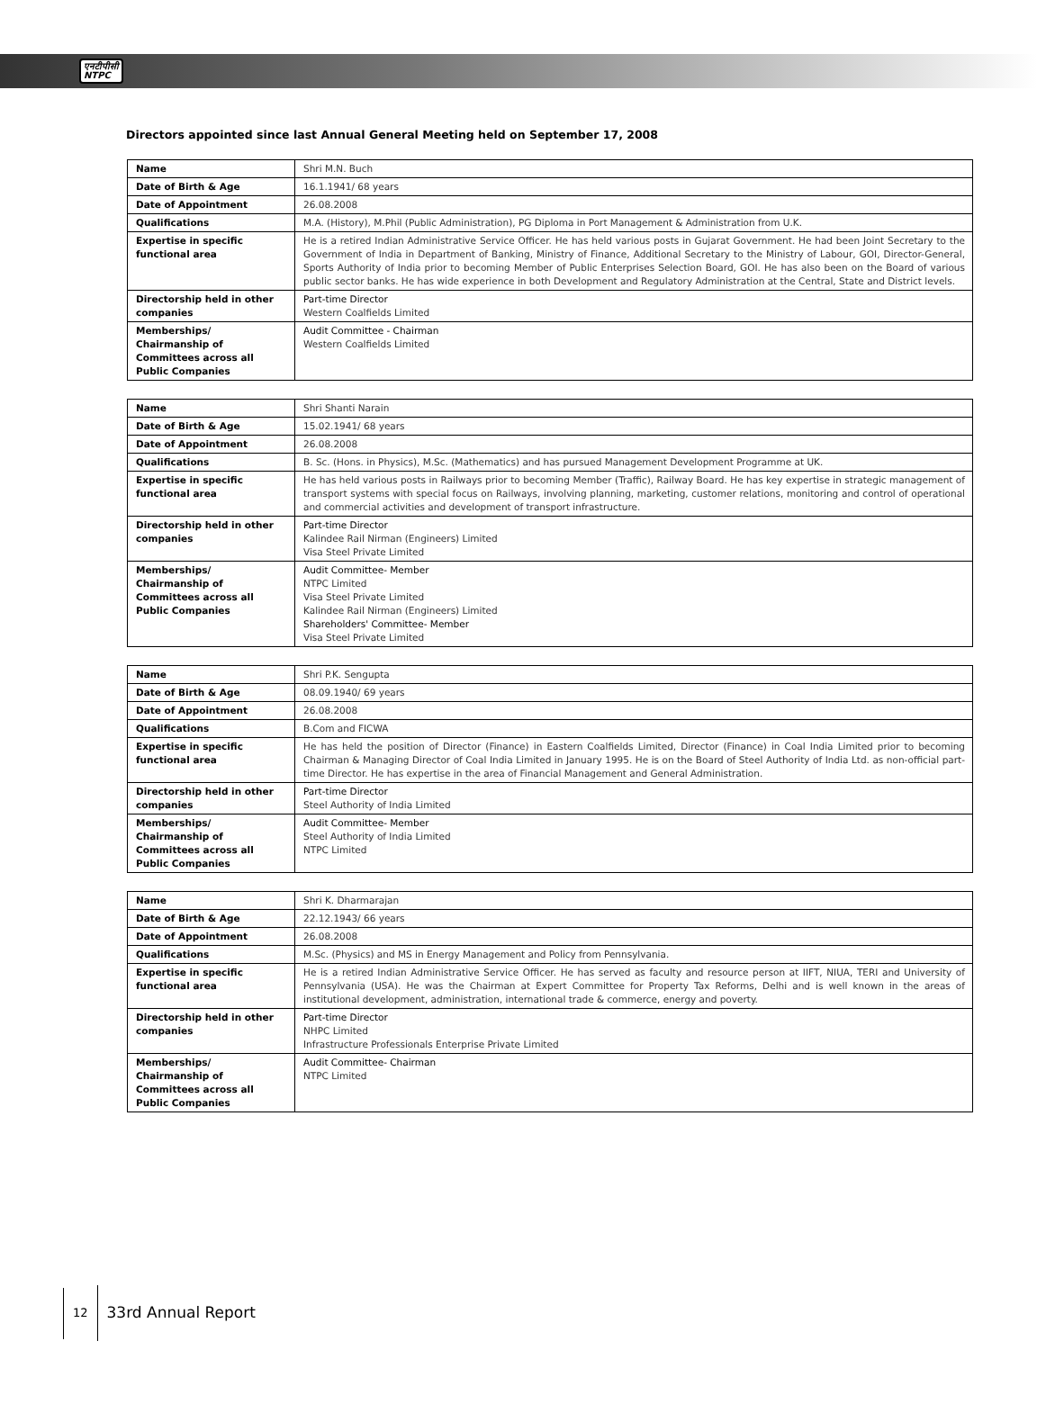एनटीपीसी
NTPC
Directors appointed since last Annual General Meeting held on September 17, 2008
| Name | Shri M.N. Buch |
| Date of Birth & Age | 16.1.1941/ 68 years |
| Date of Appointment | 26.08.2008 |
| Qualifications | M.A. (History), M.Phil (Public Administration), PG Diploma in Port Management & Administration from U.K. |
| Expertise in specific functional area | He is a retired Indian Administrative Service Officer. He has held various posts in Gujarat Government. He had been Joint Secretary to the Government of India in Department of Banking, Ministry of Finance, Additional Secretary to the Ministry of Labour, GOI, Director-General, Sports Authority of India prior to becoming Member of Public Enterprises Selection Board, GOI. He has also been on the Board of various public sector banks. He has wide experience in both Development and Regulatory Administration at the Central, State and District levels. |
| Directorship held in other companies | Part-time Director Western Coalfields Limited |
| Memberships/ Chairmanship of Committees across all Public Companies | Audit Committee - Chairman Western Coalfields Limited |
| Name | Shri Shanti Narain |
| Date of Birth & Age | 15.02.1941/ 68 years |
| Date of Appointment | 26.08.2008 |
| Qualifications | B. Sc. (Hons. in Physics), M.Sc. (Mathematics) and has pursued Management Development Programme at UK. |
| Expertise in specific functional area | He has held various posts in Railways prior to becoming Member (Traffic), Railway Board. He has key expertise in strategic management of transport systems with special focus on Railways, involving planning, marketing, customer relations, monitoring and control of operational and commercial activities and development of transport infrastructure. |
| Directorship held in other companies | Part-time Director Kalindee Rail Nirman (Engineers) Limited Visa Steel Private Limited |
| Memberships/ Chairmanship of Committees across all Public Companies | Audit Committee- Member NTPC Limited Visa Steel Private Limited Kalindee Rail Nirman (Engineers) Limited Shareholders' Committee- Member Visa Steel Private Limited |
| Name | Shri P.K. Sengupta |
| Date of Birth & Age | 08.09.1940/ 69 years |
| Date of Appointment | 26.08.2008 |
| Qualifications | B.Com and FICWA |
| Expertise in specific functional area | He has held the position of Director (Finance) in Eastern Coalfields Limited, Director (Finance) in Coal India Limited prior to becoming Chairman & Managing Director of Coal India Limited in January 1995. He is on the Board of Steel Authority of India Ltd. as non-official part-time Director. He has expertise in the area of Financial Management and General Administration. |
| Directorship held in other companies | Part-time Director Steel Authority of India Limited |
| Memberships/ Chairmanship of Committees across all Public Companies | Audit Committee- Member Steel Authority of India Limited NTPC Limited |
| Name | Shri K. Dharmarajan |
| Date of Birth & Age | 22.12.1943/ 66 years |
| Date of Appointment | 26.08.2008 |
| Qualifications | M.Sc. (Physics) and MS in Energy Management and Policy from Pennsylvania. |
| Expertise in specific functional area | He is a retired Indian Administrative Service Officer. He has served as faculty and resource person at IIFT, NIUA, TERI and University of Pennsylvania (USA). He was the Chairman at Expert Committee for Property Tax Reforms, Delhi and is well known in the areas of institutional development, administration, international trade & commerce, energy and poverty. |
| Directorship held in other companies | Part-time Director NHPC Limited Infrastructure Professionals Enterprise Private Limited |
| Memberships/ Chairmanship of Committees across all Public Companies | Audit Committee- Chairman NTPC Limited |
12 33rd Annual Report